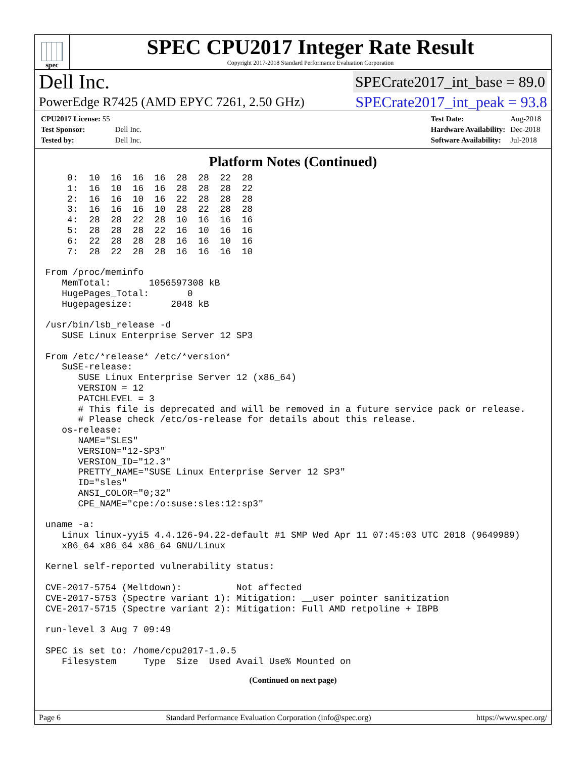spec
SPEC CPU2017 Integer Rate Result
Copyright 2017-2018 Standard Performance Evaluation Corporation
Dell Inc. SPECrate2017_int_base = 89.0
PowerEdge R7425 (AMD EPYC 7261, 2.50 GHz) SPECrate2017_int_peak = 93.8
| CPU2017 License: 55 | |
| Test Sponsor: | Dell Inc. |
| Tested by: | Dell Inc. |
| Test Date: | Aug-2018 |
| Hardware Availability: | Dec-2018 |
| Software Availability: | Jul-2018 |
Platform Notes (Continued)
     0:  10  16  16  16  28  28  22  28
     1:  16  10  16  16  28  28  28  22
     2:  16  16  10  16  22  28  28  28
     3:  16  16  16  10  28  22  28  28
     4:  28  28  22  28  10  16  16  16
     5:  28  28  28  22  16  10  16  16
     6:  22  28  28  28  16  16  10  16
     7:  28  22  28  28  16  16  16  10

 From /proc/meminfo
    MemTotal:       1056597308 kB
    HugePages_Total:       0
    Hugepagesize:       2048 kB

 /usr/bin/lsb_release -d
    SUSE Linux Enterprise Server 12 SP3

 From /etc/*release* /etc/*version*
    SuSE-release:
       SUSE Linux Enterprise Server 12 (x86_64)
       VERSION = 12
       PATCHLEVEL = 3
       # This file is deprecated and will be removed in a future service pack or release.
       # Please check /etc/os-release for details about this release.
    os-release:
       NAME="SLES"
       VERSION="12-SP3"
       VERSION_ID="12.3"
       PRETTY_NAME="SUSE Linux Enterprise Server 12 SP3"
       ID="sles"
       ANSI_COLOR="0;32"
       CPE_NAME="cpe:/o:suse:sles:12:sp3"

 uname -a:
    Linux linux-yyi5 4.4.126-94.22-default #1 SMP Wed Apr 11 07:45:03 UTC 2018 (9649989)
    x86_64 x86_64 x86_64 GNU/Linux

 Kernel self-reported vulnerability status:

 CVE-2017-5754 (Meltdown):          Not affected
 CVE-2017-5753 (Spectre variant 1): Mitigation: __user pointer sanitization
 CVE-2017-5715 (Spectre variant 2): Mitigation: Full AMD retpoline + IBPB

 run-level 3 Aug 7 09:49

 SPEC is set to: /home/cpu2017-1.0.5
    Filesystem     Type  Size  Used Avail Use% Mounted on
(Continued on next page)
Page 6 Standard Performance Evaluation Corporation (info@spec.org) https://www.spec.org/